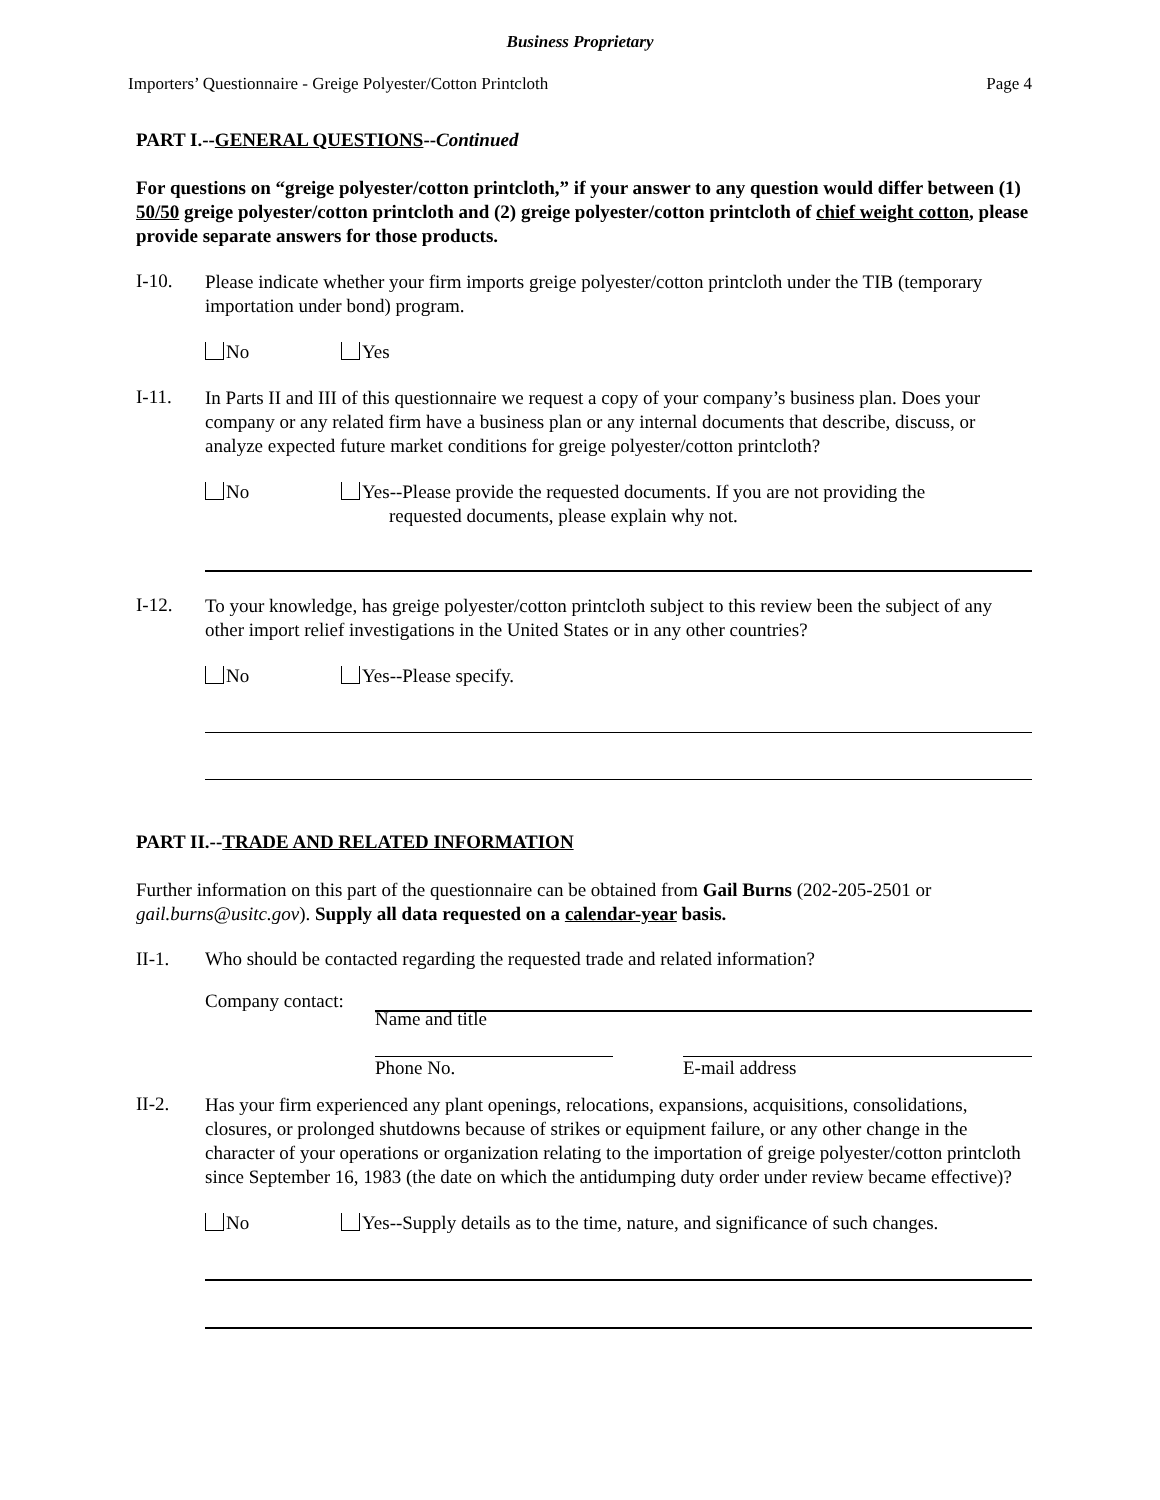Business Proprietary
Importers’ Questionnaire - Greige Polyester/Cotton Printcloth Page 4
PART I.--GENERAL QUESTIONS--Continued
For questions on “greige polyester/cotton printcloth,” if your answer to any question would differ between (1) 50/50 greige polyester/cotton printcloth and (2) greige polyester/cotton printcloth of chief weight cotton, please provide separate answers for those products.
I-10.
Please indicate whether your firm imports greige polyester/cotton printcloth under the TIB (temporary importation under bond) program.
No Yes
I-11.
In Parts II and III of this questionnaire we request a copy of your company’s business plan. Does your company or any related firm have a business plan or any internal documents that describe, discuss, or analyze expected future market conditions for greige polyester/cotton printcloth?
No Yes--Please provide the requested documents. If you are not providing the
requested documents, please explain why not.
I-12.
To your knowledge, has greige polyester/cotton printcloth subject to this review been the subject of any other import relief investigations in the United States or in any other countries?
No Yes--Please specify.
PART II.--TRADE AND RELATED INFORMATION
Further information on this part of the questionnaire can be obtained from Gail Burns (202-205-2501 or gail.burns@usitc.gov). Supply all data requested on a calendar-year basis.
II-1. Who should be contacted regarding the requested trade and related information?
Company contact:
Name and title
Phone No. E-mail address
II-2.
Has your firm experienced any plant openings, relocations, expansions, acquisitions, consolidations, closures, or prolonged shutdowns because of strikes or equipment failure, or any other change in the character of your operations or organization relating to the importation of greige polyester/cotton printcloth since September 16, 1983 (the date on which the antidumping duty order under review became effective)?
No Yes--Supply details as to the time, nature, and significance of such changes.